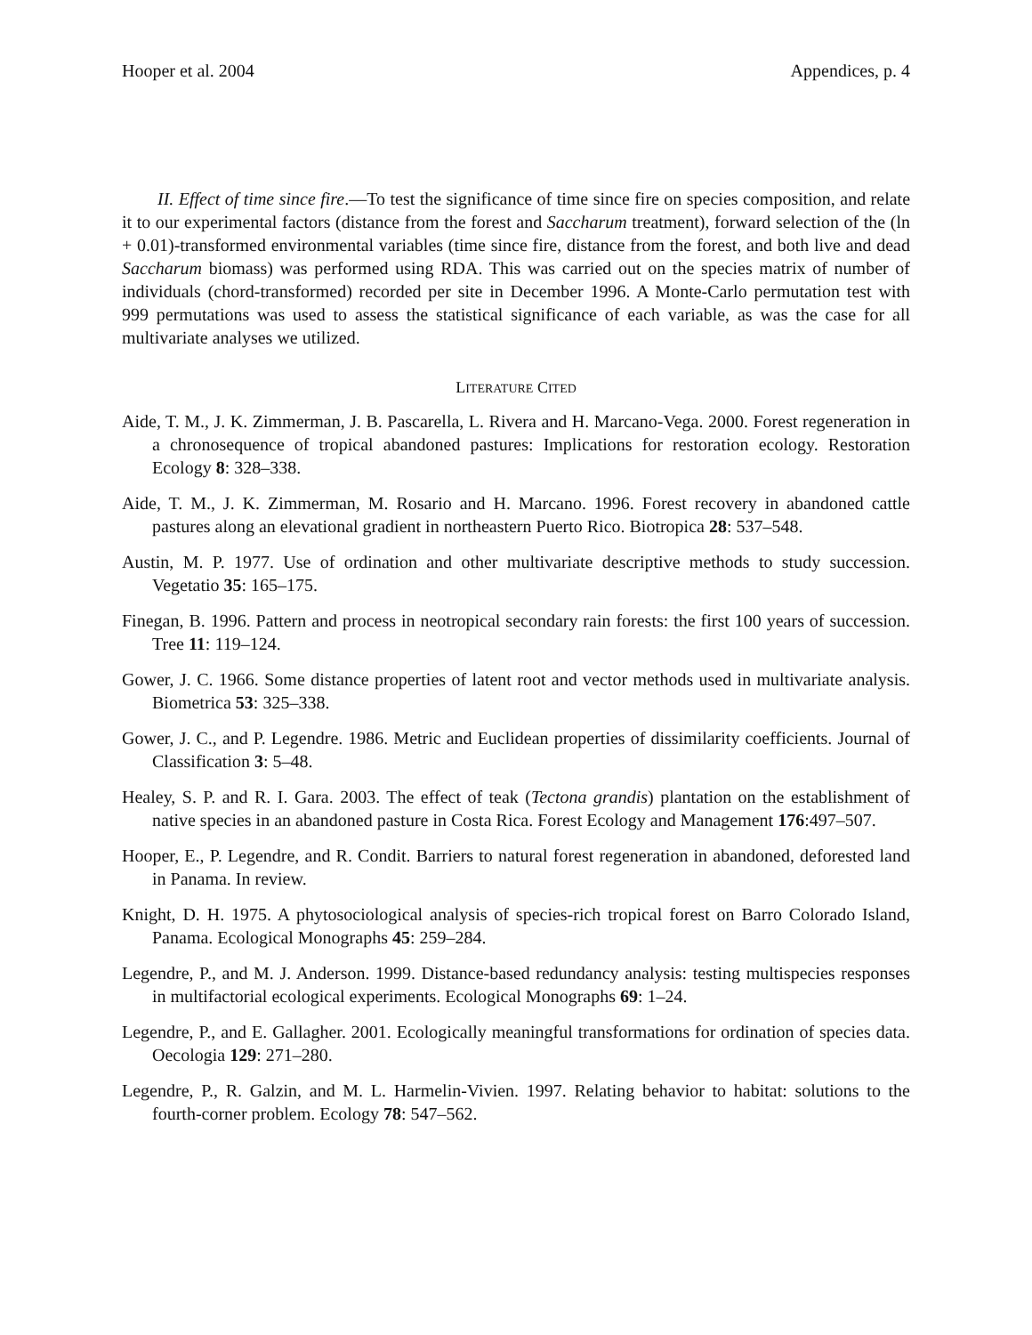Hooper et al. 2004 Appendices, p. 4
II. Effect of time since fire.—To test the significance of time since fire on species composition, and relate it to our experimental factors (distance from the forest and Saccharum treatment), forward selection of the (ln + 0.01)-transformed environmental variables (time since fire, distance from the forest, and both live and dead Saccharum biomass) was performed using RDA. This was carried out on the species matrix of number of individuals (chord-transformed) recorded per site in December 1996. A Monte-Carlo permutation test with 999 permutations was used to assess the statistical significance of each variable, as was the case for all multivariate analyses we utilized.
LITERATURE CITED
Aide, T. M., J. K. Zimmerman, J. B. Pascarella, L. Rivera and H. Marcano-Vega. 2000. Forest regeneration in a chronosequence of tropical abandoned pastures: Implications for restoration ecology. Restoration Ecology 8: 328–338.
Aide, T. M., J. K. Zimmerman, M. Rosario and H. Marcano. 1996. Forest recovery in abandoned cattle pastures along an elevational gradient in northeastern Puerto Rico. Biotropica 28: 537–548.
Austin, M. P. 1977. Use of ordination and other multivariate descriptive methods to study succession. Vegetatio 35: 165–175.
Finegan, B. 1996. Pattern and process in neotropical secondary rain forests: the first 100 years of succession. Tree 11: 119–124.
Gower, J. C. 1966. Some distance properties of latent root and vector methods used in multivariate analysis. Biometrica 53: 325–338.
Gower, J. C., and P. Legendre. 1986. Metric and Euclidean properties of dissimilarity coefficients. Journal of Classification 3: 5–48.
Healey, S. P. and R. I. Gara. 2003. The effect of teak (Tectona grandis) plantation on the establishment of native species in an abandoned pasture in Costa Rica. Forest Ecology and Management 176:497–507.
Hooper, E., P. Legendre, and R. Condit. Barriers to natural forest regeneration in abandoned, deforested land in Panama. In review.
Knight, D. H. 1975. A phytosociological analysis of species-rich tropical forest on Barro Colorado Island, Panama. Ecological Monographs 45: 259–284.
Legendre, P., and M. J. Anderson. 1999. Distance-based redundancy analysis: testing multispecies responses in multifactorial ecological experiments. Ecological Monographs 69: 1–24.
Legendre, P., and E. Gallagher. 2001. Ecologically meaningful transformations for ordination of species data. Oecologia 129: 271–280.
Legendre, P., R. Galzin, and M. L. Harmelin-Vivien. 1997. Relating behavior to habitat: solutions to the fourth-corner problem. Ecology 78: 547–562.